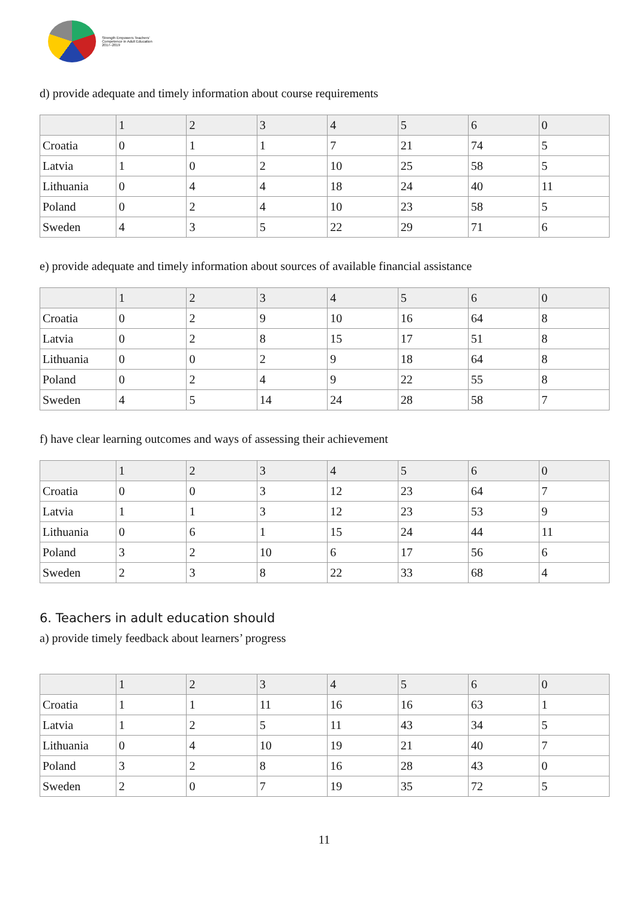Strength Empowers Teachers' Competence in Adult Education 2017–2019
d) provide adequate and timely information about course requirements
| | 1 | 2 | 3 | 4 | 5 | 6 | 0 |
| --- | --- | --- | --- | --- | --- | --- | --- |
| Croatia | 0 | 1 | 1 | 7 | 21 | 74 | 5 |
| Latvia | 1 | 0 | 2 | 10 | 25 | 58 | 5 |
| Lithuania | 0 | 4 | 4 | 18 | 24 | 40 | 11 |
| Poland | 0 | 2 | 4 | 10 | 23 | 58 | 5 |
| Sweden | 4 | 3 | 5 | 22 | 29 | 71 | 6 |
e) provide adequate and timely information about sources of available financial assistance
| | 1 | 2 | 3 | 4 | 5 | 6 | 0 |
| --- | --- | --- | --- | --- | --- | --- | --- |
| Croatia | 0 | 2 | 9 | 10 | 16 | 64 | 8 |
| Latvia | 0 | 2 | 8 | 15 | 17 | 51 | 8 |
| Lithuania | 0 | 0 | 2 | 9 | 18 | 64 | 8 |
| Poland | 0 | 2 | 4 | 9 | 22 | 55 | 8 |
| Sweden | 4 | 5 | 14 | 24 | 28 | 58 | 7 |
f) have clear learning outcomes and ways of assessing their achievement
| | 1 | 2 | 3 | 4 | 5 | 6 | 0 |
| --- | --- | --- | --- | --- | --- | --- | --- |
| Croatia | 0 | 0 | 3 | 12 | 23 | 64 | 7 |
| Latvia | 1 | 1 | 3 | 12 | 23 | 53 | 9 |
| Lithuania | 0 | 6 | 1 | 15 | 24 | 44 | 11 |
| Poland | 3 | 2 | 10 | 6 | 17 | 56 | 6 |
| Sweden | 2 | 3 | 8 | 22 | 33 | 68 | 4 |
6. Teachers in adult education should
a) provide timely feedback about learners’ progress
| | 1 | 2 | 3 | 4 | 5 | 6 | 0 |
| --- | --- | --- | --- | --- | --- | --- | --- |
| Croatia | 1 | 1 | 11 | 16 | 16 | 63 | 1 |
| Latvia | 1 | 2 | 5 | 11 | 43 | 34 | 5 |
| Lithuania | 0 | 4 | 10 | 19 | 21 | 40 | 7 |
| Poland | 3 | 2 | 8 | 16 | 28 | 43 | 0 |
| Sweden | 2 | 0 | 7 | 19 | 35 | 72 | 5 |
11